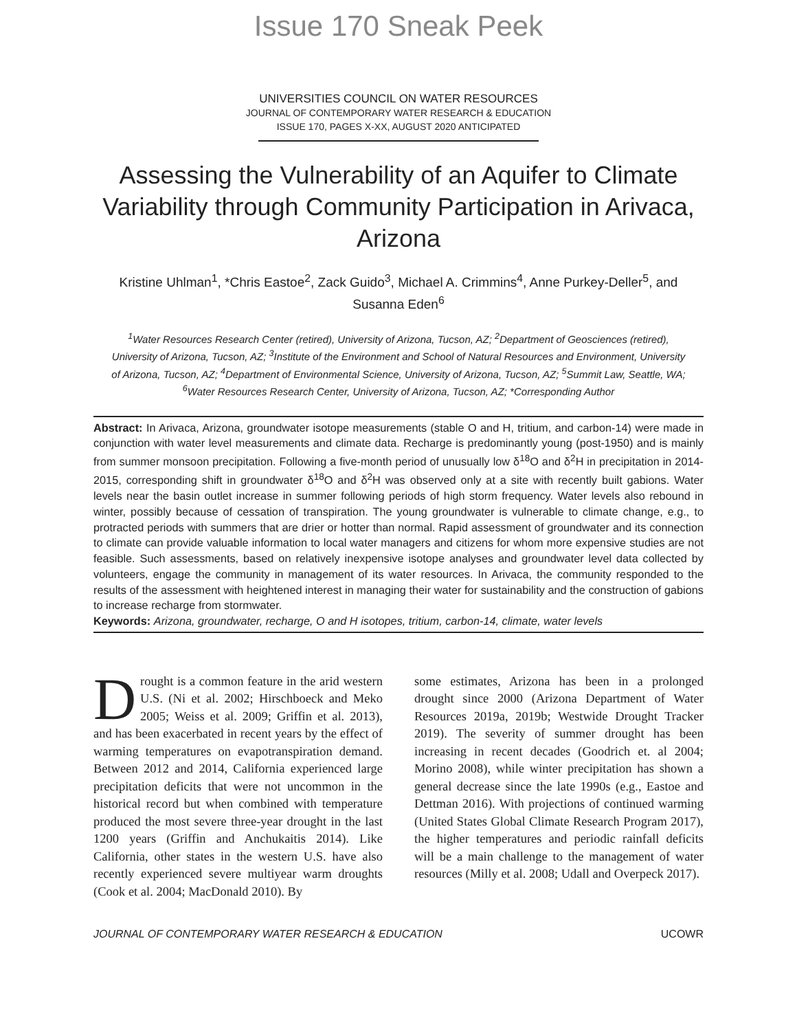Issue 170 Sneak Peek
UNIVERSITIES COUNCIL ON WATER RESOURCES
JOURNAL OF CONTEMPORARY WATER RESEARCH & EDUCATION
ISSUE 170, PAGES X-XX, AUGUST 2020 ANTICIPATED
Assessing the Vulnerability of an Aquifer to Climate Variability through Community Participation in Arivaca, Arizona
Kristine Uhlman<sup>1</sup>, *Chris Eastoe<sup>2</sup>, Zack Guido<sup>3</sup>, Michael A. Crimmins<sup>4</sup>, Anne Purkey-Deller<sup>5</sup>, and Susanna Eden<sup>6</sup>
<sup>1</sup> Water Resources Research Center (retired), University of Arizona, Tucson, AZ; <sup>2</sup>Department of Geosciences (retired), University of Arizona, Tucson, AZ; <sup>3</sup>Institute of the Environment and School of Natural Resources and Environment, University of Arizona, Tucson, AZ; <sup>4</sup>Department of Environmental Science, University of Arizona, Tucson, AZ; <sup>5</sup>Summit Law, Seattle, WA; <sup>6</sup>Water Resources Research Center, University of Arizona, Tucson, AZ; *Corresponding Author
Abstract: In Arivaca, Arizona, groundwater isotope measurements (stable O and H, tritium, and carbon-14) were made in conjunction with water level measurements and climate data. Recharge is predominantly young (post-1950) and is mainly from summer monsoon precipitation. Following a five-month period of unusually low δ<sup>18</sup>O and δ<sup>2</sup>H in precipitation in 2014-2015, corresponding shift in groundwater δ<sup>18</sup>O and δ<sup>2</sup>H was observed only at a site with recently built gabions. Water levels near the basin outlet increase in summer following periods of high storm frequency. Water levels also rebound in winter, possibly because of cessation of transpiration. The young groundwater is vulnerable to climate change, e.g., to protracted periods with summers that are drier or hotter than normal. Rapid assessment of groundwater and its connection to climate can provide valuable information to local water managers and citizens for whom more expensive studies are not feasible. Such assessments, based on relatively inexpensive isotope analyses and groundwater level data collected by volunteers, engage the community in management of its water resources. In Arivaca, the community responded to the results of the assessment with heightened interest in managing their water for sustainability and the construction of gabions to increase recharge from stormwater.
Keywords: Arizona, groundwater, recharge, O and H isotopes, tritium, carbon-14, climate, water levels
Drought is a common feature in the arid western U.S. (Ni et al. 2002; Hirschboeck and Meko 2005; Weiss et al. 2009; Griffin et al. 2013), and has been exacerbated in recent years by the effect of warming temperatures on evapotranspiration demand. Between 2012 and 2014, California experienced large precipitation deficits that were not uncommon in the historical record but when combined with temperature produced the most severe three-year drought in the last 1200 years (Griffin and Anchukaitis 2014). Like California, other states in the western U.S. have also recently experienced severe multiyear warm droughts (Cook et al. 2004; MacDonald 2010). By
some estimates, Arizona has been in a prolonged drought since 2000 (Arizona Department of Water Resources 2019a, 2019b; Westwide Drought Tracker 2019). The severity of summer drought has been increasing in recent decades (Goodrich et. al 2004; Morino 2008), while winter precipitation has shown a general decrease since the late 1990s (e.g., Eastoe and Dettman 2016). With projections of continued warming (United States Global Climate Research Program 2017), the higher temperatures and periodic rainfall deficits will be a main challenge to the management of water resources (Milly et al. 2008; Udall and Overpeck 2017).
JOURNAL OF CONTEMPORARY WATER RESEARCH & EDUCATION UCOWR